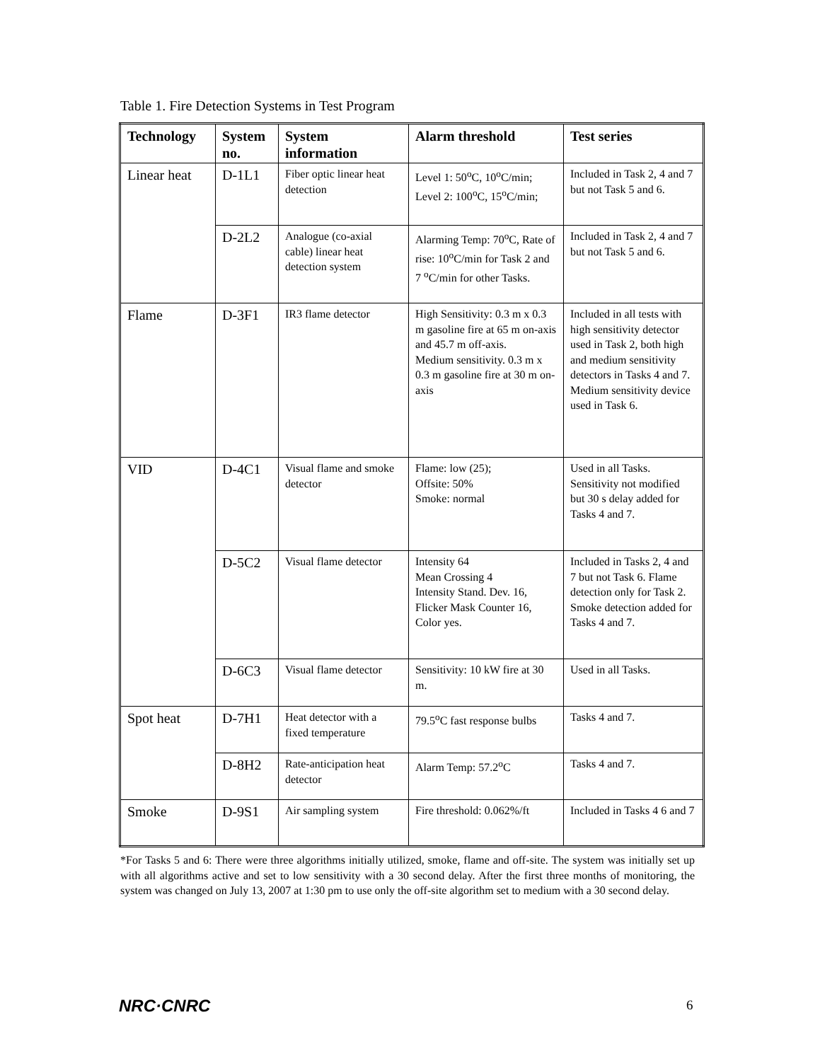Table 1. Fire Detection Systems in Test Program
| Technology | System no. | System information | Alarm threshold | Test series |
| --- | --- | --- | --- | --- |
| Linear heat | D-1L1 | Fiber optic linear heat detection | Level 1: 50<sup>o</sup>C, 10<sup>o</sup>C/min; Level 2: 100<sup>o</sup>C, 15<sup>o</sup>C/min; | Included in Task 2, 4 and 7 but not Task 5 and 6. |
| | D-2L2 | Analogue (co-axial cable) linear heat detection system | Alarming Temp: 70<sup>o</sup>C, Rate of rise: 10<sup>o</sup>C/min for Task 2 and 7 <sup>o</sup>C/min for other Tasks. | Included in Task 2, 4 and 7 but not Task 5 and 6. |
| Flame | D-3F1 | IR3 flame detector | High Sensitivity: 0.3 m x 0.3 m gasoline fire at 65 m on-axis and 45.7 m off-axis. Medium sensitivity. 0.3 m x 0.3 m gasoline fire at 30 m on-axis | Included in all tests with high sensitivity detector used in Task 2, both high and medium sensitivity detectors in Tasks 4 and 7. Medium sensitivity device used in Task 6. |
| VID | D-4C1 | Visual flame and smoke detector | Flame: low (25); Offsite: 50% Smoke: normal | Used in all Tasks. Sensitivity not modified but 30 s delay added for Tasks 4 and 7. |
| | D-5C2 | Visual flame detector | Intensity 64 Mean Crossing 4 Intensity Stand. Dev. 16, Flicker Mask Counter 16, Color yes. | Included in Tasks 2, 4 and 7 but not Task 6. Flame detection only for Task 2. Smoke detection added for Tasks 4 and 7. |
| | D-6C3 | Visual flame detector | Sensitivity: 10 kW fire at 30 m. | Used in all Tasks. |
| Spot heat | D-7H1 | Heat detector with a fixed temperature | 79.5<sup>o</sup>C fast response bulbs | Tasks 4 and 7. |
| | D-8H2 | Rate-anticipation heat detector | Alarm Temp: 57.2<sup>o</sup>C | Tasks 4 and 7. |
| Smoke | D-9S1 | Air sampling system | Fire threshold: 0.062%/ft | Included in Tasks 4 6 and 7 |
*For Tasks 5 and 6: There were three algorithms initially utilized, smoke, flame and off-site. The system was initially set up with all algorithms active and set to low sensitivity with a 30 second delay. After the first three months of monitoring, the system was changed on July 13, 2007 at 1:30 pm to use only the off-site algorithm set to medium with a 30 second delay.
NRC·CNRC 6